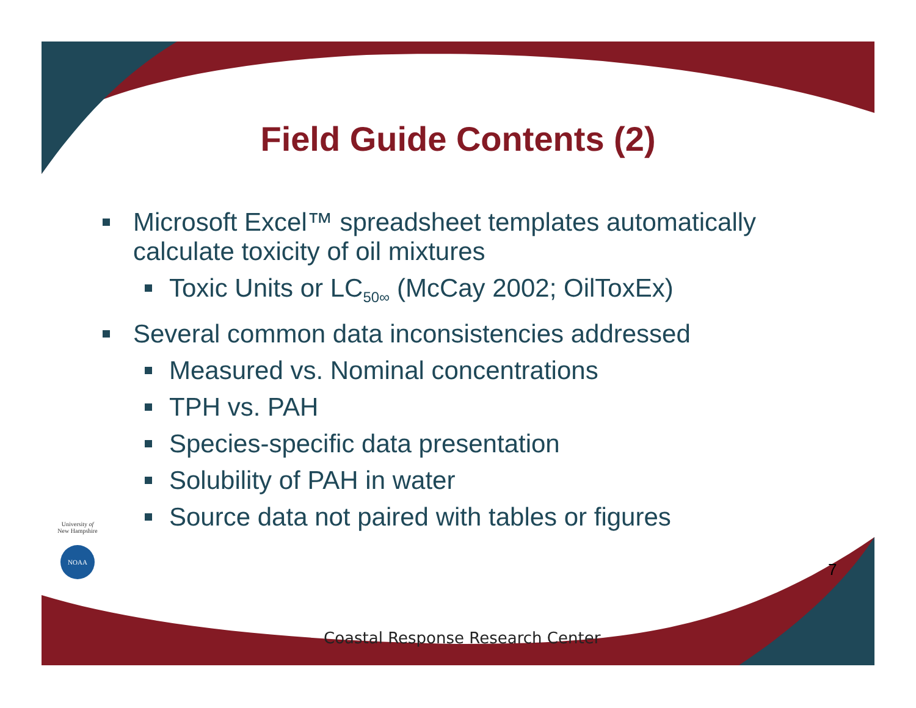Field Guide Contents (2)
Microsoft Excel™ spreadsheet templates automatically calculate toxicity of oil mixtures
Toxic Units or LC<sub>50∞</sub> (McCay 2002; OilToxEx)
Several common data inconsistencies addressed
Measured vs. Nominal concentrations
TPH vs. PAH
Species-specific data presentation
Solubility of PAH in water
Source data not paired with tables or figures
University of
New Hampshire
NOAA
7
Coastal Response Research Center